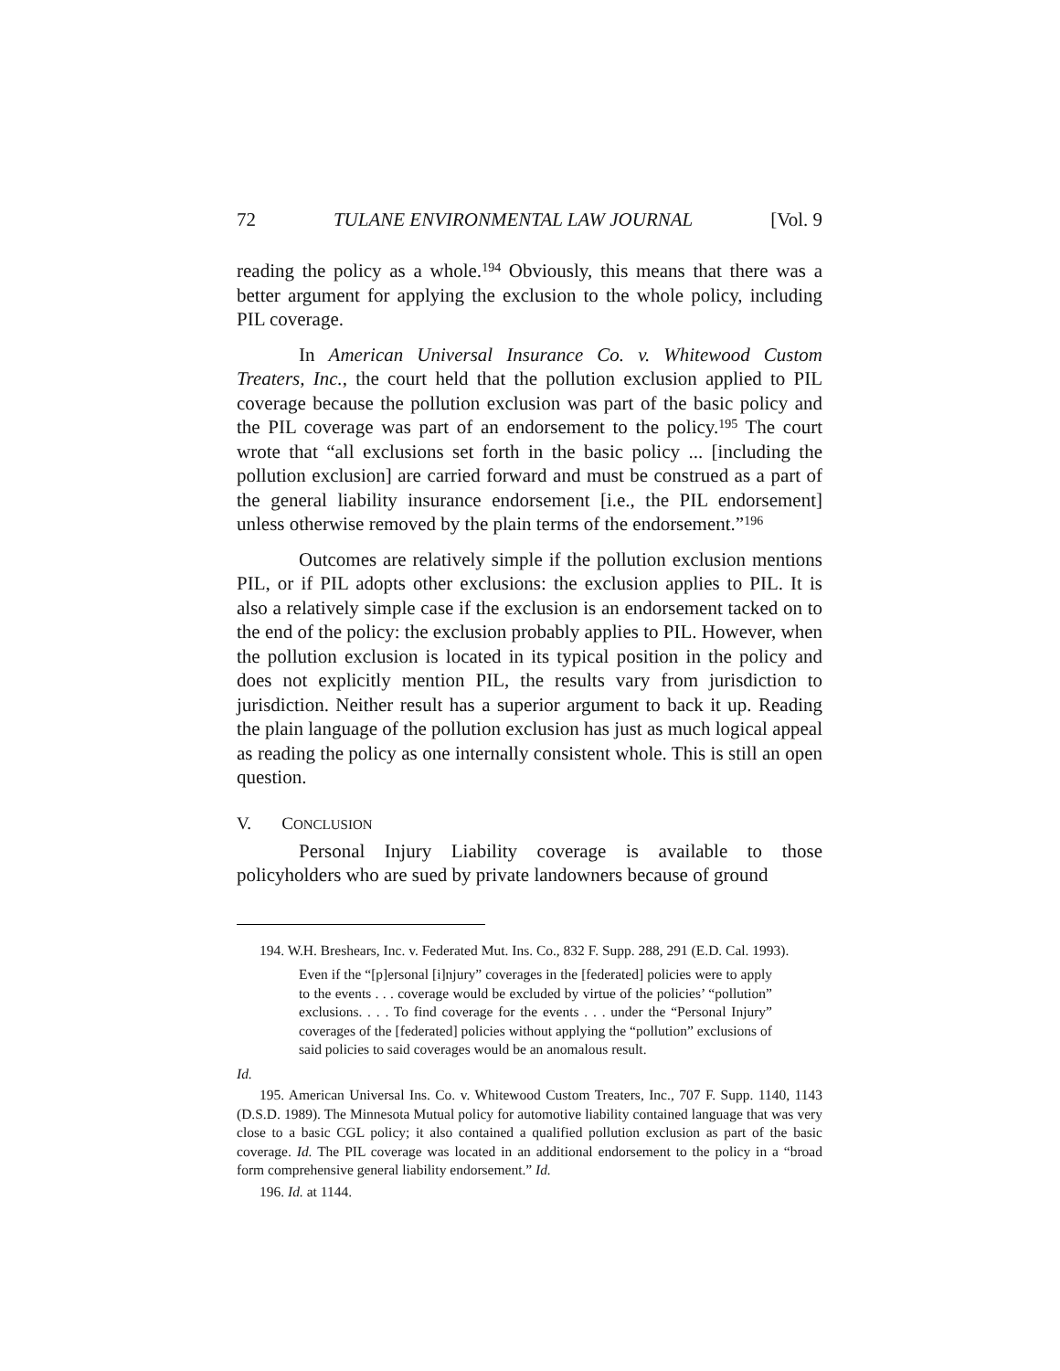72 TULANE ENVIRONMENTAL LAW JOURNAL [Vol. 9
reading the policy as a whole.<sup>194</sup> Obviously, this means that there was a better argument for applying the exclusion to the whole policy, including PIL coverage.
In American Universal Insurance Co. v. Whitewood Custom Treaters, Inc., the court held that the pollution exclusion applied to PIL coverage because the pollution exclusion was part of the basic policy and the PIL coverage was part of an endorsement to the policy.<sup>195</sup> The court wrote that “all exclusions set forth in the basic policy ... [including the pollution exclusion] are carried forward and must be construed as a part of the general liability insurance endorsement [i.e., the PIL endorsement] unless otherwise removed by the plain terms of the endorsement.”<sup>196</sup>
Outcomes are relatively simple if the pollution exclusion mentions PIL, or if PIL adopts other exclusions: the exclusion applies to PIL. It is also a relatively simple case if the exclusion is an endorsement tacked on to the end of the policy: the exclusion probably applies to PIL. However, when the pollution exclusion is located in its typical position in the policy and does not explicitly mention PIL, the results vary from jurisdiction to jurisdiction. Neither result has a superior argument to back it up. Reading the plain language of the pollution exclusion has just as much logical appeal as reading the policy as one internally consistent whole. This is still an open question.
V. CONCLUSION
Personal Injury Liability coverage is available to those policyholders who are sued by private landowners because of ground
194. W.H. Breshears, Inc. v. Federated Mut. Ins. Co., 832 F. Supp. 288, 291 (E.D. Cal. 1993).
Even if the “[p]ersonal [i]njury” coverages in the [federated] policies were to apply to the events . . . coverage would be excluded by virtue of the policies’ “pollution” exclusions. . . . To find coverage for the events . . . under the “Personal Injury” coverages of the [federated] policies without applying the “pollution” exclusions of said policies to said coverages would be an anomalous result.
Id.
195. American Universal Ins. Co. v. Whitewood Custom Treaters, Inc., 707 F. Supp. 1140, 1143 (D.S.D. 1989). The Minnesota Mutual policy for automotive liability contained language that was very close to a basic CGL policy; it also contained a qualified pollution exclusion as part of the basic coverage. Id. The PIL coverage was located in an additional endorsement to the policy in a “broad form comprehensive general liability endorsement.” Id.
196. Id. at 1144.